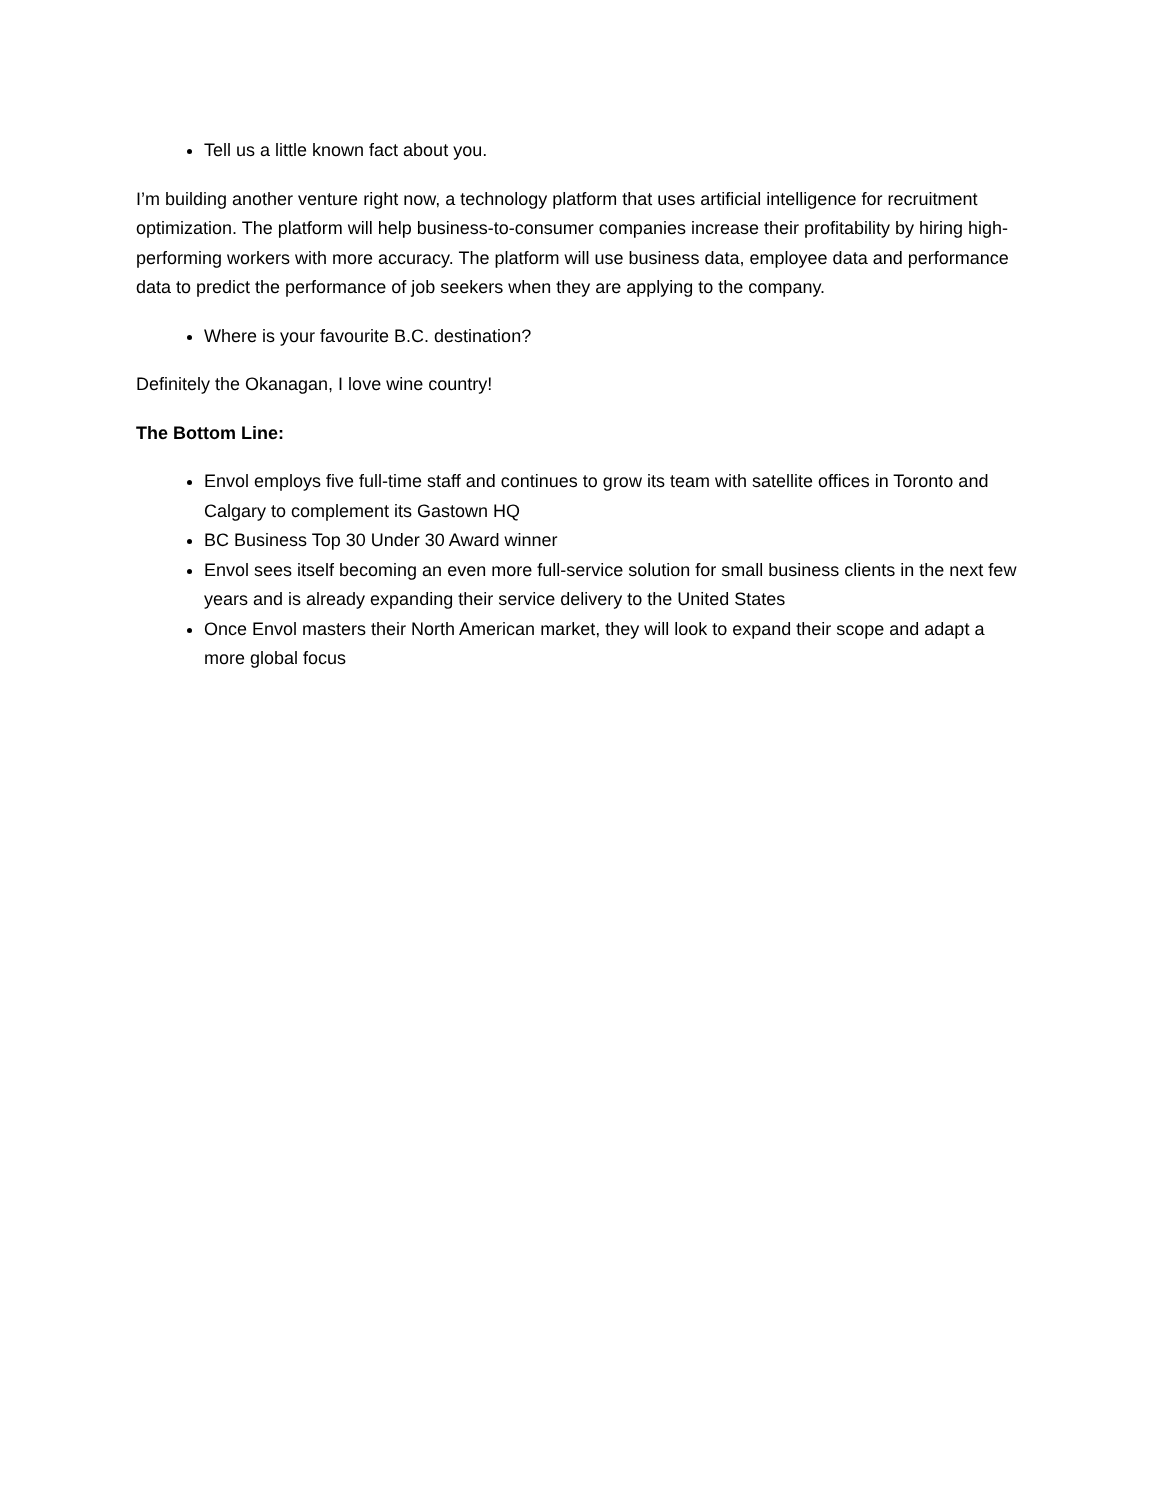Tell us a little known fact about you.
I’m building another venture right now, a technology platform that uses artificial intelligence for recruitment optimization. The platform will help business-to-consumer companies increase their profitability by hiring high-performing workers with more accuracy. The platform will use business data, employee data and performance data to predict the performance of job seekers when they are applying to the company.
Where is your favourite B.C. destination?
Definitely the Okanagan, I love wine country!
The Bottom Line:
Envol employs five full-time staff and continues to grow its team with satellite offices in Toronto and Calgary to complement its Gastown HQ
BC Business Top 30 Under 30 Award winner
Envol sees itself becoming an even more full-service solution for small business clients in the next few years and is already expanding their service delivery to the United States
Once Envol masters their North American market, they will look to expand their scope and adapt a more global focus